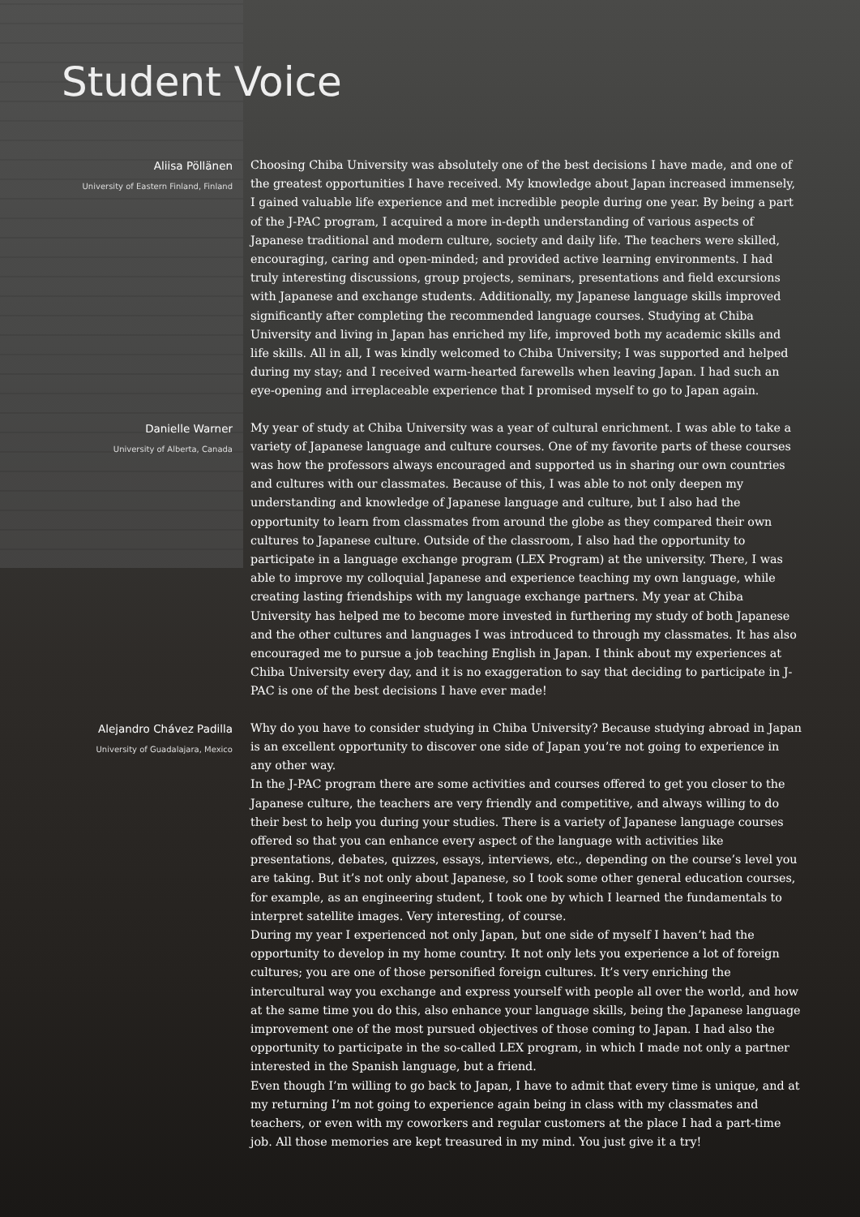Student Voice
Aliisa Pöllänen
University of Eastern Finland, Finland
Choosing Chiba University was absolutely one of the best decisions I have made, and one of the greatest opportunities I have received. My knowledge about Japan increased immensely, I gained valuable life experience and met incredible people during one year. By being a part of the J-PAC program, I acquired a more in-depth understanding of various aspects of Japanese traditional and modern culture, society and daily life. The teachers were skilled, encouraging, caring and open-minded; and provided active learning environments. I had truly interesting discussions, group projects, seminars, presentations and field excursions with Japanese and exchange students. Additionally, my Japanese language skills improved significantly after completing the recommended language courses. Studying at Chiba University and living in Japan has enriched my life, improved both my academic skills and life skills. All in all, I was kindly welcomed to Chiba University; I was supported and helped during my stay; and I received warm-hearted farewells when leaving Japan. I had such an eye-opening and irreplaceable experience that I promised myself to go to Japan again.
Danielle Warner
University of Alberta, Canada
My year of study at Chiba University was a year of cultural enrichment. I was able to take a variety of Japanese language and culture courses. One of my favorite parts of these courses was how the professors always encouraged and supported us in sharing our own countries and cultures with our classmates. Because of this, I was able to not only deepen my understanding and knowledge of Japanese language and culture, but I also had the opportunity to learn from classmates from around the globe as they compared their own cultures to Japanese culture. Outside of the classroom, I also had the opportunity to participate in a language exchange program (LEX Program) at the university. There, I was able to improve my colloquial Japanese and experience teaching my own language, while creating lasting friendships with my language exchange partners. My year at Chiba University has helped me to become more invested in furthering my study of both Japanese and the other cultures and languages I was introduced to through my classmates. It has also encouraged me to pursue a job teaching English in Japan. I think about my experiences at Chiba University every day, and it is no exaggeration to say that deciding to participate in J-PAC is one of the best decisions I have ever made!
Alejandro Chávez Padilla
University of Guadalajara, Mexico
Why do you have to consider studying in Chiba University? Because studying abroad in Japan is an excellent opportunity to discover one side of Japan you’re not going to experience in any other way.
In the J-PAC program there are some activities and courses offered to get you closer to the Japanese culture, the teachers are very friendly and competitive, and always willing to do their best to help you during your studies. There is a variety of Japanese language courses offered so that you can enhance every aspect of the language with activities like presentations, debates, quizzes, essays, interviews, etc., depending on the course’s level you are taking. But it’s not only about Japanese, so I took some other general education courses, for example, as an engineering student, I took one by which I learned the fundamentals to interpret satellite images. Very interesting, of course.
During my year I experienced not only Japan, but one side of myself I haven’t had the opportunity to develop in my home country. It not only lets you experience a lot of foreign cultures; you are one of those personified foreign cultures. It’s very enriching the intercultural way you exchange and express yourself with people all over the world, and how at the same time you do this, also enhance your language skills, being the Japanese language improvement one of the most pursued objectives of those coming to Japan. I had also the opportunity to participate in the so-called LEX program, in which I made not only a partner interested in the Spanish language, but a friend.
Even though I’m willing to go back to Japan, I have to admit that every time is unique, and at my returning I’m not going to experience again being in class with my classmates and teachers, or even with my coworkers and regular customers at the place I had a part-time job. All those memories are kept treasured in my mind. You just give it a try!